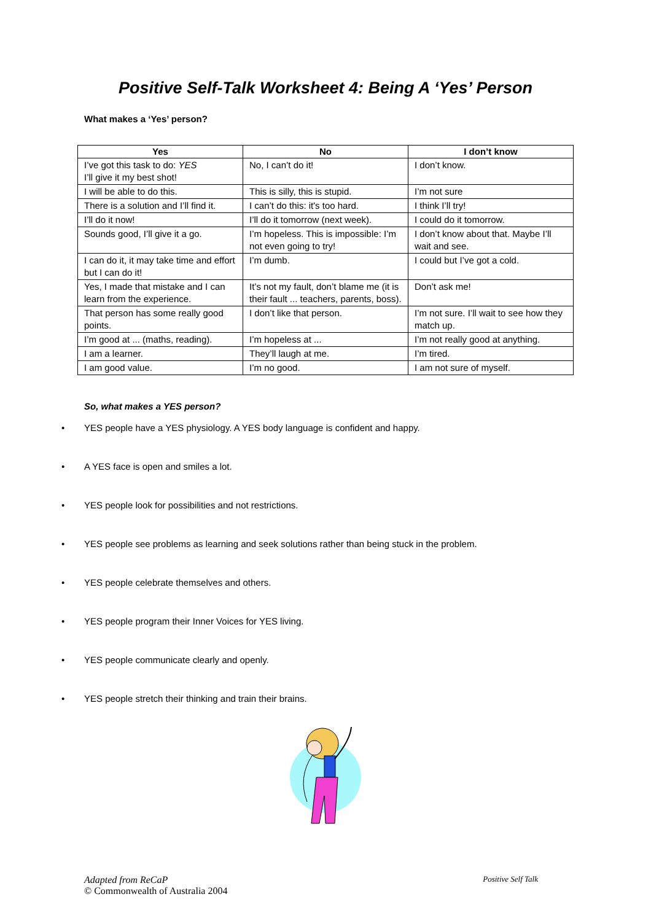Positive Self-Talk Worksheet 4: Being A ‘Yes’ Person
What makes a ‘Yes’ person?
| Yes | No | I don’t know |
| --- | --- | --- |
| I’ve got this task to do: YES I’ll give it my best shot! | No, I can’t do it! | I don’t know. |
| I will be able to do this. | This is silly, this is stupid. | I’m not sure |
| There is a solution and I’ll find it. | I can’t do this: it's too hard. | I think I’ll try! |
| I’ll do it now! | I’ll do it tomorrow (next week). | I could do it tomorrow. |
| Sounds good, I’ll give it a go. | I’m hopeless. This is impossible: I’m not even going to try! | I don’t know about that. Maybe I’ll wait and see. |
| I can do it, it may take time and effort but I can do it! | I’m dumb. | I could but I’ve got a cold. |
| Yes, I made that mistake and I can learn from the experience. | It’s not my fault, don’t blame me (it is their fault ... teachers, parents, boss). | Don’t ask me! |
| That person has some really good points. | I don’t like that person. | I’m not sure. I’ll wait to see how they match up. |
| I’m good at ... (maths, reading). | I’m hopeless at ... | I’m not really good at anything. |
| I am a learner. | They’ll laugh at me. | I’m tired. |
| I am good value. | I’m no good. | I am not sure of myself. |
So, what makes a YES person?
• YES people have a YES physiology. A YES body language is confident and happy.
• A YES face is open and smiles a lot.
• YES people look for possibilities and not restrictions.
• YES people see problems as learning and seek solutions rather than being stuck in the problem.
• YES people celebrate themselves and others.
• YES people program their Inner Voices for YES living.
• YES people communicate clearly and openly.
• YES people stretch their thinking and train their brains.
Adapted from ReCaP
© Commonwealth of Australia 2004
Positive Self Talk